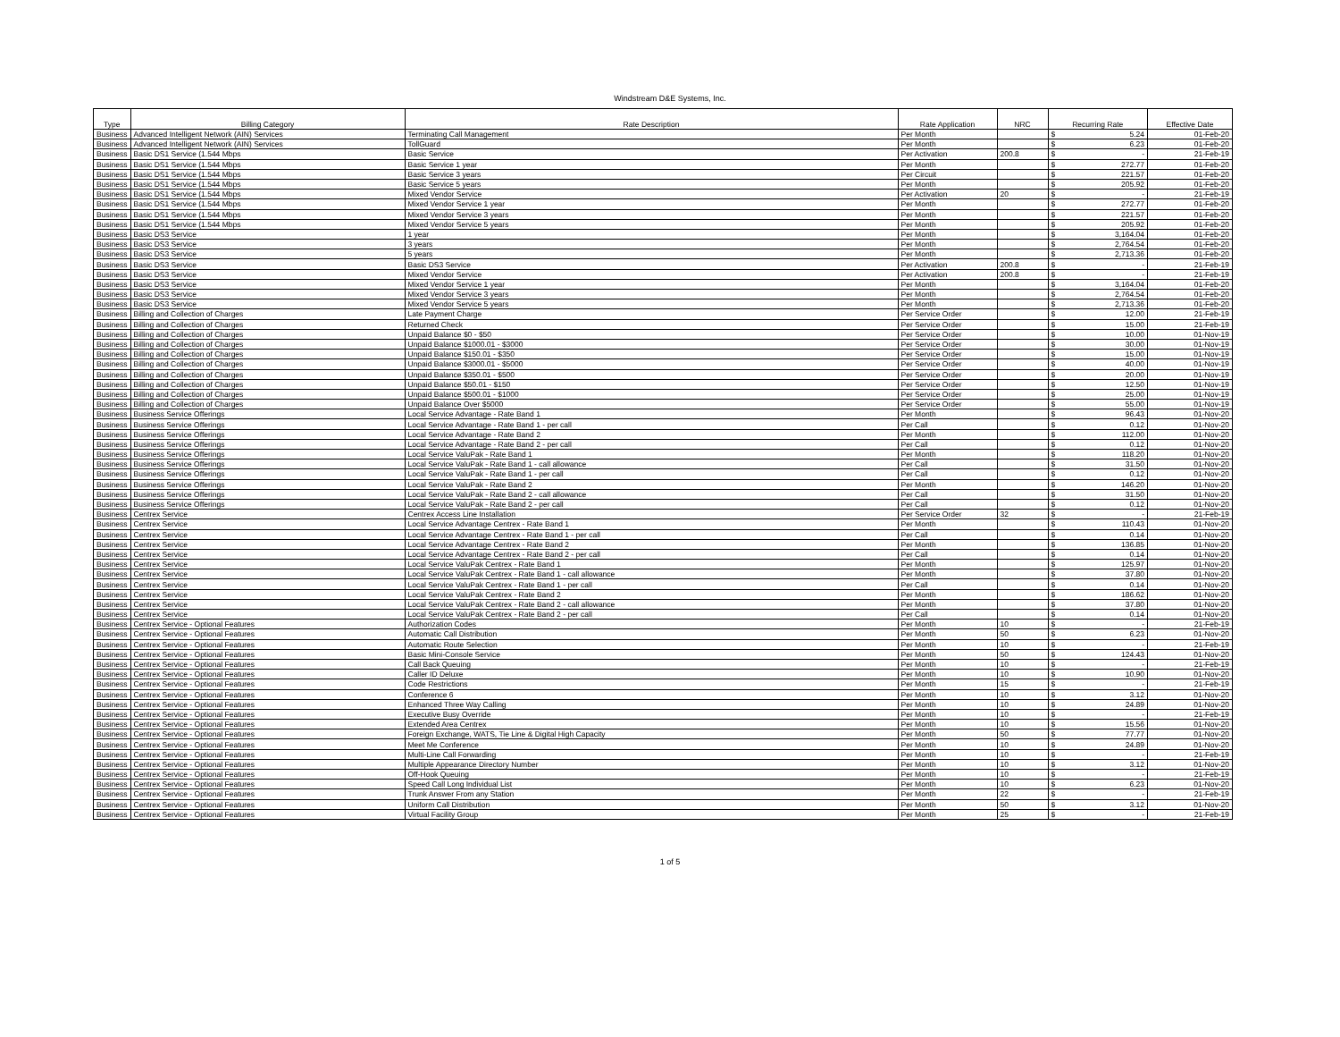Windstream D&E Systems, Inc.
| Type | Billing Category | Rate Description | Rate Application | NRC | Recurring Rate | | Effective Date |
| --- | --- | --- | --- | --- | --- | --- | --- |
| Business | Advanced Intelligent Network (AIN) Services | Terminating Call Management | Per Month | | $ | 5.24 | 01-Feb-20 |
| Business | Advanced Intelligent Network (AIN) Services | TollGuard | Per Month | | $ | 6.23 | 01-Feb-20 |
| Business | Basic DS1 Service (1.544 Mbps | Basic Service | Per Activation | 200.8 | $ | - | 21-Feb-19 |
| Business | Basic DS1 Service (1.544 Mbps | Basic Service 1 year | Per Month | | $ | 272.77 | 01-Feb-20 |
| Business | Basic DS1 Service (1.544 Mbps | Basic Service 3 years | Per Circuit | | $ | 221.57 | 01-Feb-20 |
| Business | Basic DS1 Service (1.544 Mbps | Basic Service 5 years | Per Month | | $ | 205.92 | 01-Feb-20 |
| Business | Basic DS1 Service (1.544 Mbps | Mixed Vendor Service | Per Activation | 20 | $ | - | 21-Feb-19 |
| Business | Basic DS1 Service (1.544 Mbps | Mixed Vendor Service 1 year | Per Month | | $ | 272.77 | 01-Feb-20 |
| Business | Basic DS1 Service (1.544 Mbps | Mixed Vendor Service 3 years | Per Month | | $ | 221.57 | 01-Feb-20 |
| Business | Basic DS1 Service (1.544 Mbps | Mixed Vendor Service 5 years | Per Month | | $ | 205.92 | 01-Feb-20 |
| Business | Basic DS3 Service | 1 year | Per Month | | $ | 3,164.04 | 01-Feb-20 |
| Business | Basic DS3 Service | 3 years | Per Month | | $ | 2,764.54 | 01-Feb-20 |
| Business | Basic DS3 Service | 5 years | Per Month | | $ | 2,713.36 | 01-Feb-20 |
| Business | Basic DS3 Service | Basic DS3 Service | Per Activation | 200.8 | $ | - | 21-Feb-19 |
| Business | Basic DS3 Service | Mixed Vendor Service | Per Activation | 200.8 | $ | - | 21-Feb-19 |
| Business | Basic DS3 Service | Mixed Vendor Service 1 year | Per Month | | $ | 3,164.04 | 01-Feb-20 |
| Business | Basic DS3 Service | Mixed Vendor Service 3 years | Per Month | | $ | 2,764.54 | 01-Feb-20 |
| Business | Basic DS3 Service | Mixed Vendor Service 5 years | Per Month | | $ | 2,713.36 | 01-Feb-20 |
| Business | Billing and Collection of Charges | Late Payment Charge | Per Service Order | | $ | 12.00 | 21-Feb-19 |
| Business | Billing and Collection of Charges | Returned Check | Per Service Order | | $ | 15.00 | 21-Feb-19 |
| Business | Billing and Collection of Charges | Unpaid Balance $0 - $50 | Per Service Order | | $ | 10.00 | 01-Nov-19 |
| Business | Billing and Collection of Charges | Unpaid Balance $1000.01 - $3000 | Per Service Order | | $ | 30.00 | 01-Nov-19 |
| Business | Billing and Collection of Charges | Unpaid Balance $150.01 - $350 | Per Service Order | | $ | 15.00 | 01-Nov-19 |
| Business | Billing and Collection of Charges | Unpaid Balance $3000.01 - $5000 | Per Service Order | | $ | 40.00 | 01-Nov-19 |
| Business | Billing and Collection of Charges | Unpaid Balance $350.01 - $500 | Per Service Order | | $ | 20.00 | 01-Nov-19 |
| Business | Billing and Collection of Charges | Unpaid Balance $50.01 - $150 | Per Service Order | | $ | 12.50 | 01-Nov-19 |
| Business | Billing and Collection of Charges | Unpaid Balance $500.01 - $1000 | Per Service Order | | $ | 25.00 | 01-Nov-19 |
| Business | Billing and Collection of Charges | Unpaid Balance Over $5000 | Per Service Order | | $ | 55.00 | 01-Nov-19 |
| Business | Business Service Offerings | Local Service Advantage - Rate Band 1 | Per Month | | $ | 96.43 | 01-Nov-20 |
| Business | Business Service Offerings | Local Service Advantage - Rate Band 1 - per call | Per Call | | $ | 0.12 | 01-Nov-20 |
| Business | Business Service Offerings | Local Service Advantage - Rate Band 2 | Per Month | | $ | 112.00 | 01-Nov-20 |
| Business | Business Service Offerings | Local Service Advantage - Rate Band 2 - per call | Per Call | | $ | 0.12 | 01-Nov-20 |
| Business | Business Service Offerings | Local Service ValuPak - Rate Band 1 | Per Month | | $ | 118.20 | 01-Nov-20 |
| Business | Business Service Offerings | Local Service ValuPak - Rate Band 1 - call allowance | Per Call | | $ | 31.50 | 01-Nov-20 |
| Business | Business Service Offerings | Local Service ValuPak - Rate Band 1 - per call | Per Call | | $ | 0.12 | 01-Nov-20 |
| Business | Business Service Offerings | Local Service ValuPak - Rate Band 2 | Per Month | | $ | 146.20 | 01-Nov-20 |
| Business | Business Service Offerings | Local Service ValuPak - Rate Band 2 - call allowance | Per Call | | $ | 31.50 | 01-Nov-20 |
| Business | Business Service Offerings | Local Service ValuPak - Rate Band 2 - per call | Per Call | | $ | 0.12 | 01-Nov-20 |
| Business | Centrex Service | Centrex Access Line Installation | Per Service Order | 32 | $ | - | 21-Feb-19 |
| Business | Centrex Service | Local Service Advantage Centrex - Rate Band 1 | Per Month | | $ | 110.43 | 01-Nov-20 |
| Business | Centrex Service | Local Service Advantage Centrex - Rate Band 1 - per call | Per Call | | $ | 0.14 | 01-Nov-20 |
| Business | Centrex Service | Local Service Advantage Centrex - Rate Band 2 | Per Month | | $ | 136.85 | 01-Nov-20 |
| Business | Centrex Service | Local Service Advantage Centrex - Rate Band 2 - per call | Per Call | | $ | 0.14 | 01-Nov-20 |
| Business | Centrex Service | Local Service ValuPak Centrex - Rate Band 1 | Per Month | | $ | 125.97 | 01-Nov-20 |
| Business | Centrex Service | Local Service ValuPak Centrex - Rate Band 1 - call allowance | Per Month | | $ | 37.80 | 01-Nov-20 |
| Business | Centrex Service | Local Service ValuPak Centrex - Rate Band 1 - per call | Per Call | | $ | 0.14 | 01-Nov-20 |
| Business | Centrex Service | Local Service ValuPak Centrex - Rate Band 2 | Per Month | | $ | 186.62 | 01-Nov-20 |
| Business | Centrex Service | Local Service ValuPak Centrex - Rate Band 2 - call allowance | Per Month | | $ | 37.80 | 01-Nov-20 |
| Business | Centrex Service | Local Service ValuPak Centrex - Rate Band 2 - per call | Per Call | | $ | 0.14 | 01-Nov-20 |
| Business | Centrex Service - Optional Features | Authorization Codes | Per Month | 10 | $ | - | 21-Feb-19 |
| Business | Centrex Service - Optional Features | Automatic Call Distribution | Per Month | 50 | $ | 6.23 | 01-Nov-20 |
| Business | Centrex Service - Optional Features | Automatic Route Selection | Per Month | 10 | $ | - | 21-Feb-19 |
| Business | Centrex Service - Optional Features | Basic Mini-Console Service | Per Month | 50 | $ | 124.43 | 01-Nov-20 |
| Business | Centrex Service - Optional Features | Call Back Queuing | Per Month | 10 | $ | - | 21-Feb-19 |
| Business | Centrex Service - Optional Features | Caller ID Deluxe | Per Month | 10 | $ | 10.90 | 01-Nov-20 |
| Business | Centrex Service - Optional Features | Code Restrictions | Per Month | 15 | $ | - | 21-Feb-19 |
| Business | Centrex Service - Optional Features | Conference 6 | Per Month | 10 | $ | 3.12 | 01-Nov-20 |
| Business | Centrex Service - Optional Features | Enhanced Three Way Calling | Per Month | 10 | $ | 24.89 | 01-Nov-20 |
| Business | Centrex Service - Optional Features | Executive Busy Override | Per Month | 10 | $ | - | 21-Feb-19 |
| Business | Centrex Service - Optional Features | Extended Area Centrex | Per Month | 10 | $ | 15.56 | 01-Nov-20 |
| Business | Centrex Service - Optional Features | Foreign Exchange, WATS, Tie Line & Digital High Capacity | Per Month | 50 | $ | 77.77 | 01-Nov-20 |
| Business | Centrex Service - Optional Features | Meet Me Conference | Per Month | 10 | $ | 24.89 | 01-Nov-20 |
| Business | Centrex Service - Optional Features | Multi-Line Call Forwarding | Per Month | 10 | $ | - | 21-Feb-19 |
| Business | Centrex Service - Optional Features | Multiple Appearance Directory Number | Per Month | 10 | $ | 3.12 | 01-Nov-20 |
| Business | Centrex Service - Optional Features | Off-Hook Queuing | Per Month | 10 | $ | - | 21-Feb-19 |
| Business | Centrex Service - Optional Features | Speed Call Long Individual List | Per Month | 10 | $ | 6.23 | 01-Nov-20 |
| Business | Centrex Service - Optional Features | Trunk Answer From any Station | Per Month | 22 | $ | - | 21-Feb-19 |
| Business | Centrex Service - Optional Features | Uniform Call Distribution | Per Month | 50 | $ | 3.12 | 01-Nov-20 |
| Business | Centrex Service - Optional Features | Virtual Facility Group | Per Month | 25 | $ | - | 21-Feb-19 |
1 of 5